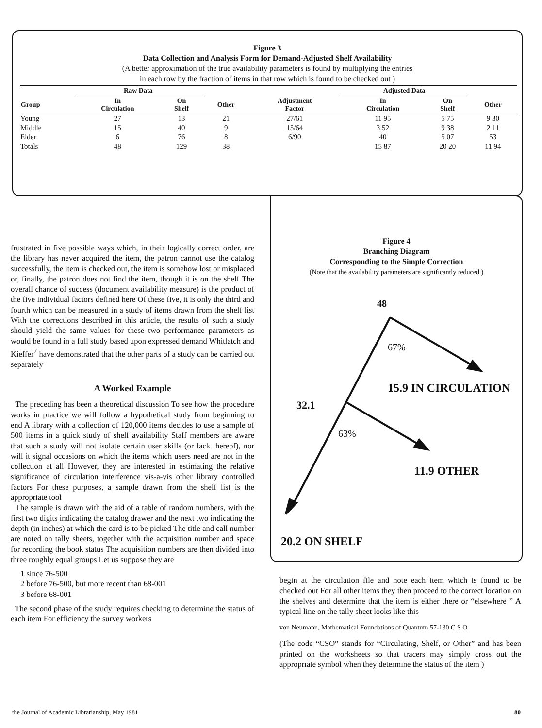Figure 3
Data Collection and Analysis Form for Demand-Adjusted Shelf Availability
(A better approximation of the true availability parameters is found by multiplying the entries
in each row by the fraction of items in that row which is found to be checked out )
| | Raw Data | | | | Adjusted Data | | |
| --- | --- | --- | --- | --- | --- | --- | --- |
| Group | In Circulation | On Shelf | Other | Adjustment Factor | In Circulation | On Shelf | Other |
| Young | 27 | 13 | 21 | 27/61 | 11 95 | 5 75 | 9 30 |
| Middle | 15 | 40 | 9 | 15/64 | 3 52 | 9 38 | 2 11 |
| Elder | 6 | 76 | 8 | 6/90 | 40 | 5 07 | 53 |
| Totals | 48 | 129 | 38 | | 15 87 | 20 20 | 11 94 |
frustrated in five possible ways which, in their logically correct order, are the library has never acquired the item, the patron cannot use the catalog successfully, the item is checked out, the item is somehow lost or misplaced or, finally, the patron does not find the item, though it is on the shelf The overall chance of success (document availability measure) is the product of the five individual factors defined here Of these five, it is only the third and fourth which can be measured in a study of items drawn from the shelf list With the corrections described in this article, the results of such a study should yield the same values for these two performance parameters as would be found in a full study based upon expressed demand Whitlatch and Kieffer<sup>7</sup> have demonstrated that the other parts of a study can be carried out separately
A Worked Example
The preceding has been a theoretical discussion To see how the procedure works in practice we will follow a hypothetical study from beginning to end A library with a collection of 120,000 items decides to use a sample of 500 items in a quick study of shelf availability Staff members are aware that such a study will not isolate certain user skills (or lack thereof), nor will it signal occasions on which the items which users need are not in the collection at all However, they are interested in estimating the relative significance of circulation interference vis-a-vis other library controlled factors For these purposes, a sample drawn from the shelf list is the appropriate tool
The sample is drawn with the aid of a table of random numbers, with the first two digits indicating the catalog drawer and the next two indicating the depth (in inches) at which the card is to be picked The title and call number are noted on tally sheets, together with the acquisition number and space for recording the book status The acquisition numbers are then divided into three roughly equal groups Let us suppose they are
1 since 76-500
2 before 76-500, but more recent than 68-001
3 before 68-001
The second phase of the study requires checking to determine the status of each item For efficiency the survey workers
Figure 4
Branching Diagram
Corresponding to the Simple Correction
(Note that the availability parameters are significantly reduced )
48
67%
15.9 IN CIRCULATION
32.1
63%
11.9 OTHER
20.2 ON SHELF
begin at the circulation file and note each item which is found to be checked out For all other items they then proceed to the correct location on the shelves and determine that the item is either there or “elsewhere ” A typical line on the tally sheet looks like this
von Neumann, Mathematical Foundations of Quantum 57-130 C S O
(The code “CSO” stands for “Circulating, Shelf, or Other” and has been printed on the worksheets so that tracers may simply cross out the appropriate symbol when they determine the status of the item )
the Journal of Academic Librarianship, May 1981 80